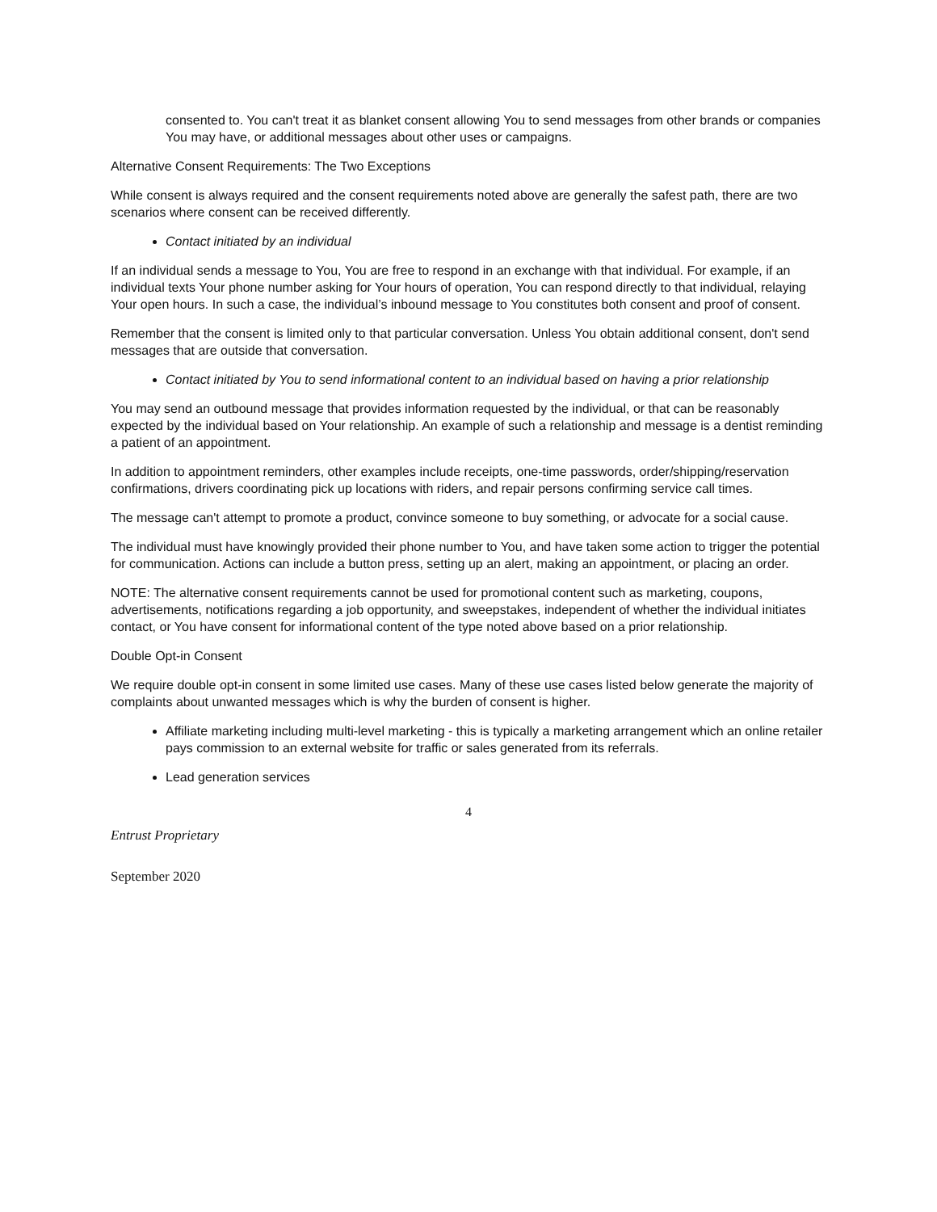consented to. You can't treat it as blanket consent allowing You to send messages from other brands or companies You may have, or additional messages about other uses or campaigns.
Alternative Consent Requirements: The Two Exceptions
While consent is always required and the consent requirements noted above are generally the safest path, there are two scenarios where consent can be received differently.
Contact initiated by an individual
If an individual sends a message to You, You are free to respond in an exchange with that individual. For example, if an individual texts Your phone number asking for Your hours of operation, You can respond directly to that individual, relaying Your open hours. In such a case, the individual’s inbound message to You constitutes both consent and proof of consent.
Remember that the consent is limited only to that particular conversation. Unless You obtain additional consent, don't send messages that are outside that conversation.
Contact initiated by You to send informational content to an individual based on having a prior relationship
You may send an outbound message that provides information requested by the individual, or that can be reasonably expected by the individual based on Your relationship. An example of such a relationship and message is a dentist reminding a patient of an appointment.
In addition to appointment reminders, other examples include receipts, one-time passwords, order/shipping/reservation confirmations, drivers coordinating pick up locations with riders, and repair persons confirming service call times.
The message can't attempt to promote a product, convince someone to buy something, or advocate for a social cause.
The individual must have knowingly provided their phone number to You, and have taken some action to trigger the potential for communication. Actions can include a button press, setting up an alert, making an appointment, or placing an order.
NOTE: The alternative consent requirements cannot be used for promotional content such as marketing, coupons, advertisements, notifications regarding a job opportunity, and sweepstakes, independent of whether the individual initiates contact, or You have consent for informational content of the type noted above based on a prior relationship.
Double Opt-in Consent
We require double opt-in consent in some limited use cases. Many of these use cases listed below generate the majority of complaints about unwanted messages which is why the burden of consent is higher.
Affiliate marketing including multi-level marketing - this is typically a marketing arrangement which an online retailer pays commission to an external website for traffic or sales generated from its referrals.
Lead generation services
4
Entrust Proprietary
September 2020